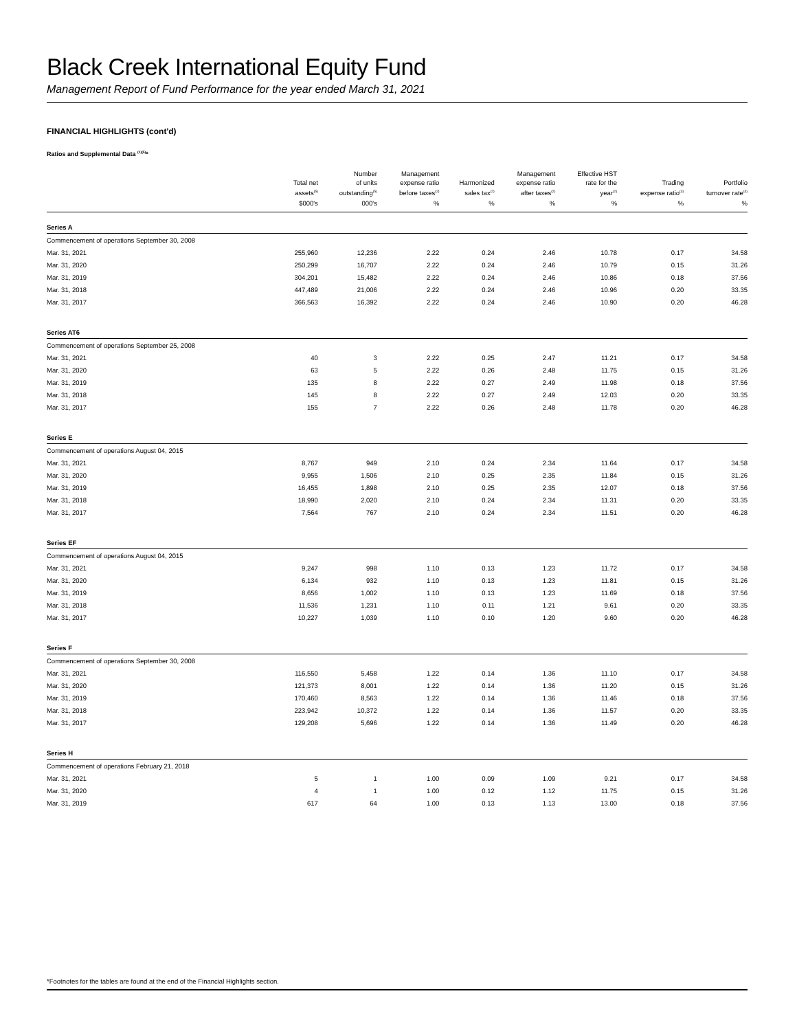Black Creek International Equity Fund
Management Report of Fund Performance for the year ended March 31, 2021
FINANCIAL HIGHLIGHTS (cont'd)
Ratios and Supplemental Data <sup>(1)(5)</sup>*
| | Total net assets<sup>(5)</sup> | Number of units outstanding<sup>(5)</sup> | Management expense ratio before taxes<sup>(2)</sup> | Harmonized sales tax<sup>(2)</sup> | Management expense ratio after taxes<sup>(2)</sup> | Effective HST rate for the year<sup>(2)</sup> | Trading expense ratio<sup>(3)</sup> | Portfolio turnover rate<sup>(4)</sup> |
| --- | --- | --- | --- | --- | --- | --- | --- | --- |
| | $000's | 000's | % | % | % | % | % | % |
| Series A | | | | | | | | |
| Commencement of operations September 30, 2008 | | | | | | | | |
| Mar. 31, 2021 | 255,960 | 12,236 | 2.22 | 0.24 | 2.46 | 10.78 | 0.17 | 34.58 |
| Mar. 31, 2020 | 250,299 | 16,707 | 2.22 | 0.24 | 2.46 | 10.79 | 0.15 | 31.26 |
| Mar. 31, 2019 | 304,201 | 15,482 | 2.22 | 0.24 | 2.46 | 10.86 | 0.18 | 37.56 |
| Mar. 31, 2018 | 447,489 | 21,006 | 2.22 | 0.24 | 2.46 | 10.96 | 0.20 | 33.35 |
| Mar. 31, 2017 | 366,563 | 16,392 | 2.22 | 0.24 | 2.46 | 10.90 | 0.20 | 46.28 |
| Series AT6 | | | | | | | | |
| Commencement of operations September 25, 2008 | | | | | | | | |
| Mar. 31, 2021 | 40 | 3 | 2.22 | 0.25 | 2.47 | 11.21 | 0.17 | 34.58 |
| Mar. 31, 2020 | 63 | 5 | 2.22 | 0.26 | 2.48 | 11.75 | 0.15 | 31.26 |
| Mar. 31, 2019 | 135 | 8 | 2.22 | 0.27 | 2.49 | 11.98 | 0.18 | 37.56 |
| Mar. 31, 2018 | 145 | 8 | 2.22 | 0.27 | 2.49 | 12.03 | 0.20 | 33.35 |
| Mar. 31, 2017 | 155 | 7 | 2.22 | 0.26 | 2.48 | 11.78 | 0.20 | 46.28 |
| Series E | | | | | | | | |
| Commencement of operations August 04, 2015 | | | | | | | | |
| Mar. 31, 2021 | 8,767 | 949 | 2.10 | 0.24 | 2.34 | 11.64 | 0.17 | 34.58 |
| Mar. 31, 2020 | 9,955 | 1,506 | 2.10 | 0.25 | 2.35 | 11.84 | 0.15 | 31.26 |
| Mar. 31, 2019 | 16,455 | 1,898 | 2.10 | 0.25 | 2.35 | 12.07 | 0.18 | 37.56 |
| Mar. 31, 2018 | 18,990 | 2,020 | 2.10 | 0.24 | 2.34 | 11.31 | 0.20 | 33.35 |
| Mar. 31, 2017 | 7,564 | 767 | 2.10 | 0.24 | 2.34 | 11.51 | 0.20 | 46.28 |
| Series EF | | | | | | | | |
| Commencement of operations August 04, 2015 | | | | | | | | |
| Mar. 31, 2021 | 9,247 | 998 | 1.10 | 0.13 | 1.23 | 11.72 | 0.17 | 34.58 |
| Mar. 31, 2020 | 6,134 | 932 | 1.10 | 0.13 | 1.23 | 11.81 | 0.15 | 31.26 |
| Mar. 31, 2019 | 8,656 | 1,002 | 1.10 | 0.13 | 1.23 | 11.69 | 0.18 | 37.56 |
| Mar. 31, 2018 | 11,536 | 1,231 | 1.10 | 0.11 | 1.21 | 9.61 | 0.20 | 33.35 |
| Mar. 31, 2017 | 10,227 | 1,039 | 1.10 | 0.10 | 1.20 | 9.60 | 0.20 | 46.28 |
| Series F | | | | | | | | |
| Commencement of operations September 30, 2008 | | | | | | | | |
| Mar. 31, 2021 | 116,550 | 5,458 | 1.22 | 0.14 | 1.36 | 11.10 | 0.17 | 34.58 |
| Mar. 31, 2020 | 121,373 | 8,001 | 1.22 | 0.14 | 1.36 | 11.20 | 0.15 | 31.26 |
| Mar. 31, 2019 | 170,460 | 8,563 | 1.22 | 0.14 | 1.36 | 11.46 | 0.18 | 37.56 |
| Mar. 31, 2018 | 223,942 | 10,372 | 1.22 | 0.14 | 1.36 | 11.57 | 0.20 | 33.35 |
| Mar. 31, 2017 | 129,208 | 5,696 | 1.22 | 0.14 | 1.36 | 11.49 | 0.20 | 46.28 |
| Series H | | | | | | | | |
| Commencement of operations February 21, 2018 | | | | | | | | |
| Mar. 31, 2021 | 5 | 1 | 1.00 | 0.09 | 1.09 | 9.21 | 0.17 | 34.58 |
| Mar. 31, 2020 | 4 | 1 | 1.00 | 0.12 | 1.12 | 11.75 | 0.15 | 31.26 |
| Mar. 31, 2019 | 617 | 64 | 1.00 | 0.13 | 1.13 | 13.00 | 0.18 | 37.56 |
*Footnotes for the tables are found at the end of the Financial Highlights section.